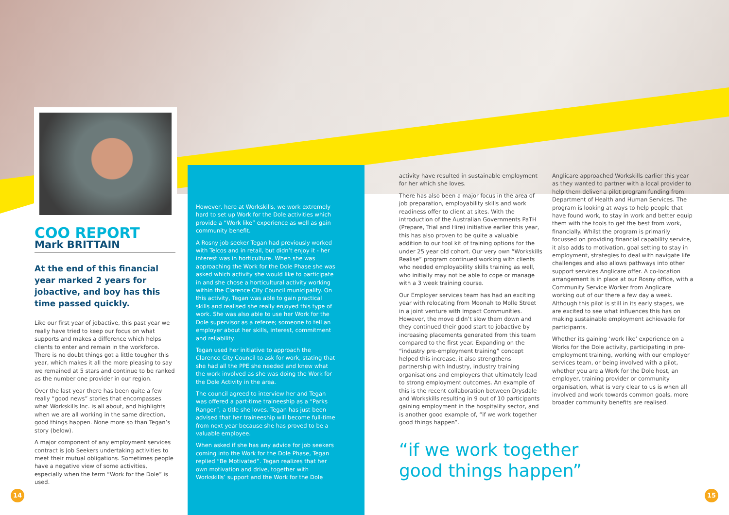COO REPORT
Mark BRITTAIN
At the end of this financial year marked 2 years for jobactive, and boy has this time passed quickly.
Like our first year of jobactive, this past year we really have tried to keep our focus on what supports and makes a difference which helps clients to enter and remain in the workforce. There is no doubt things got a little tougher this year, which makes it all the more pleasing to say we remained at 5 stars and continue to be ranked as the number one provider in our region.
Over the last year there has been quite a few really “good news” stories that encompasses what Workskills Inc. is all about, and highlights when we are all working in the same direction, good things happen. None more so than Tegan’s story (below).
A major component of any employment services contract is Job Seekers undertaking activities to meet their mutual obligations. Sometimes people have a negative view of some activities, especially when the term “Work for the Dole” is used.
However, here at Workskills, we work extremely hard to set up Work for the Dole activities which provide a “Work like” experience as well as gain community benefit.
A Rosny job seeker Tegan had previously worked with Telcos and in retail, but didn’t enjoy it - her interest was in horticulture. When she was approaching the Work for the Dole Phase she was asked which activity she would like to participate in and she chose a horticultural activity working within the Clarence City Council municipality. On this activity, Tegan was able to gain practical skills and realised she really enjoyed this type of work. She was also able to use her Work for the Dole supervisor as a referee; someone to tell an employer about her skills, interest, commitment and reliability.
Tegan used her initiative to approach the Clarence City Council to ask for work, stating that she had all the PPE she needed and knew what the work involved as she was doing the Work for the Dole Activity in the area.
The council agreed to interview her and Tegan was offered a part-time traineeship as a “Parks Ranger”, a title she loves. Tegan has just been advised that her traineeship will become full-time from next year because she has proved to be a valuable employee.
When asked if she has any advice for job seekers coming into the Work for the Dole Phase, Tegan replied “Be Motivated”. Tegan realizes that her own motivation and drive, together with Workskills’ support and the Work for the Dole
activity have resulted in sustainable employment for her which she loves.
There has also been a major focus in the area of job preparation, employability skills and work readiness offer to client at sites. With the introduction of the Australian Governments PaTH (Prepare, Trial and Hire) initiative earlier this year, this has also proven to be quite a valuable addition to our tool kit of training options for the under 25 year old cohort. Our very own “Workskills Realise” program continued working with clients who needed employability skills training as well, who initially may not be able to cope or manage with a 3 week training course.
Our Employer services team has had an exciting year with relocating from Moonah to Molle Street in a joint venture with Impact Communities. However, the move didn’t slow them down and they continued their good start to jobactive by increasing placements generated from this team compared to the first year. Expanding on the “industry pre-employment training” concept helped this increase, it also strengthens partnership with Industry, industry training organisations and employers that ultimately lead to strong employment outcomes. An example of this is the recent collaboration between Drysdale and Workskills resulting in 9 out of 10 participants gaining employment in the hospitality sector, and is another good example of, “if we work together good things happen”.
“if we work together good things happen”
Anglicare approached Workskills earlier this year as they wanted to partner with a local provider to help them deliver a pilot program funding from Department of Health and Human Services. The program is looking at ways to help people that have found work, to stay in work and better equip them with the tools to get the best from work, financially. Whilst the program is primarily focussed on providing financial capability service, it also adds to motivation, goal setting to stay in employment, strategies to deal with navigate life challenges and also allows pathways into other support services Anglicare offer. A co-location arrangement is in place at our Rosny office, with a Community Service Worker from Anglicare working out of our there a few day a week. Although this pilot is still in its early stages, we are excited to see what influences this has on making sustainable employment achievable for participants.
Whether its gaining ‘work like’ experience on a Works for the Dole activity, participating in pre-employment training, working with our employer services team, or being involved with a pilot, whether you are a Work for the Dole host, an employer, training provider or community organisation, what is very clear to us is when all involved and work towards common goals, more broader community benefits are realised.
14 15